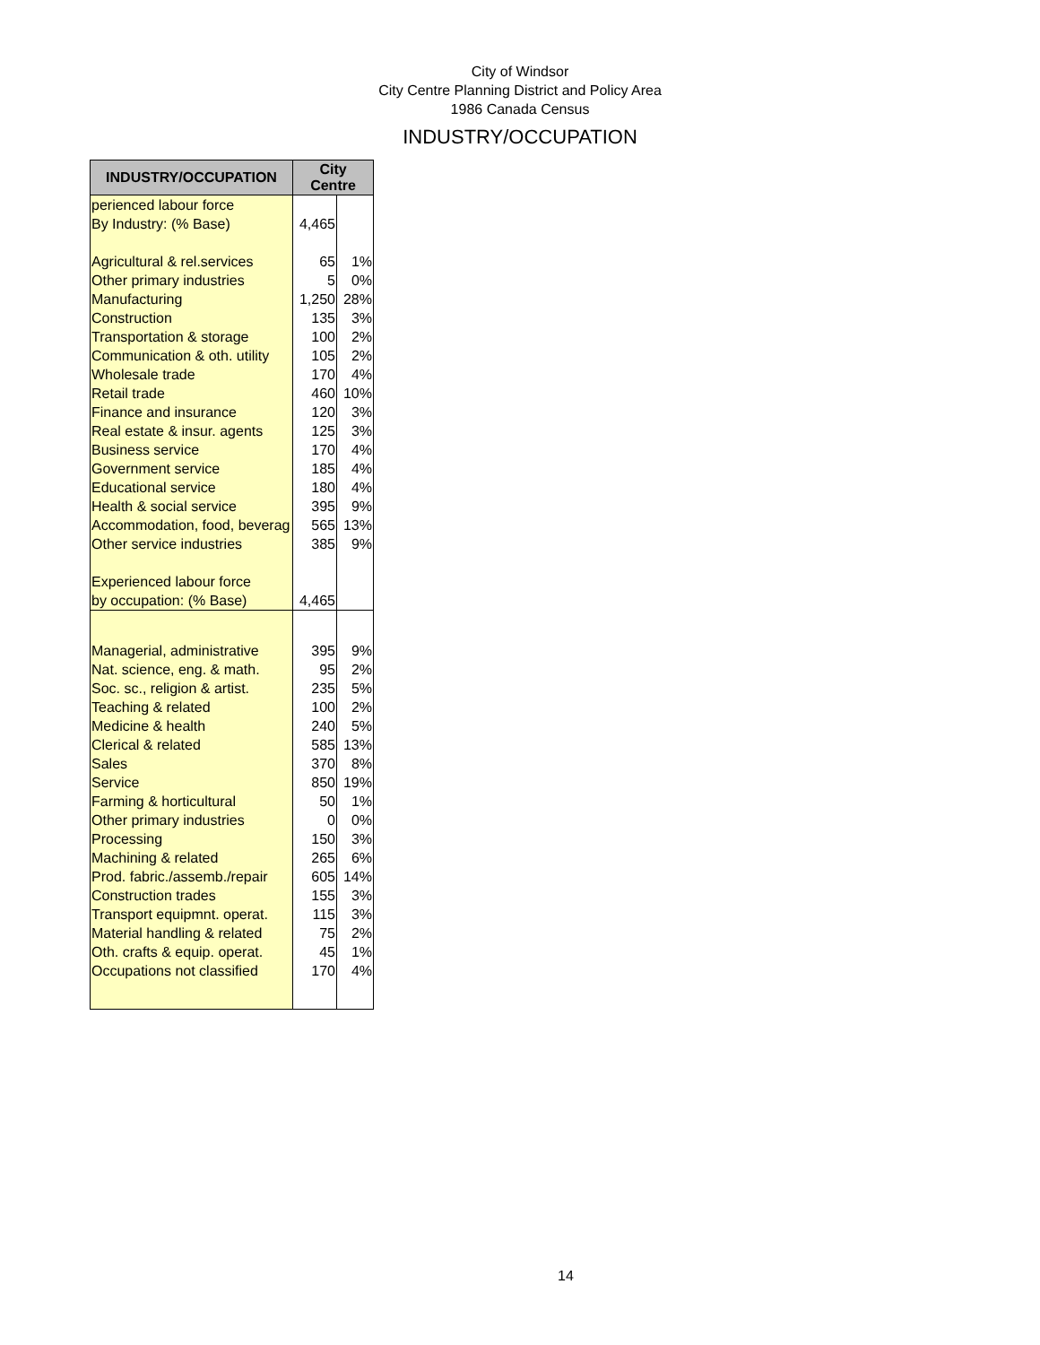City of Windsor
City Centre Planning District and Policy Area
1986 Canada Census
INDUSTRY/OCCUPATION
| INDUSTRY/OCCUPATION | City Centre | |
| --- | --- | --- |
| perienced labour force | | |
| By Industry: (% Base) | 4,465 | |
| Agricultural & rel.services | 65 | 1% |
| Other primary industries | 5 | 0% |
| Manufacturing | 1,250 | 28% |
| Construction | 135 | 3% |
| Transportation & storage | 100 | 2% |
| Communication & oth. utility | 105 | 2% |
| Wholesale trade | 170 | 4% |
| Retail trade | 460 | 10% |
| Finance and insurance | 120 | 3% |
| Real estate & insur. agents | 125 | 3% |
| Business service | 170 | 4% |
| Government service | 185 | 4% |
| Educational service | 180 | 4% |
| Health & social service | 395 | 9% |
| Accommodation, food, beverag | 565 | 13% |
| Other service industries | 385 | 9% |
| Experienced labour force | | |
| by occupation: (% Base) | 4,465 | |
| Managerial, administrative | 395 | 9% |
| Nat. science, eng. & math. | 95 | 2% |
| Soc. sc., religion & artist. | 235 | 5% |
| Teaching & related | 100 | 2% |
| Medicine & health | 240 | 5% |
| Clerical & related | 585 | 13% |
| Sales | 370 | 8% |
| Service | 850 | 19% |
| Farming & horticultural | 50 | 1% |
| Other primary industries | 0 | 0% |
| Processing | 150 | 3% |
| Machining & related | 265 | 6% |
| Prod. fabric./assemb./repair | 605 | 14% |
| Construction trades | 155 | 3% |
| Transport equipmnt. operat. | 115 | 3% |
| Material handling & related | 75 | 2% |
| Oth. crafts & equip. operat. | 45 | 1% |
| Occupations not classified | 170 | 4% |
14